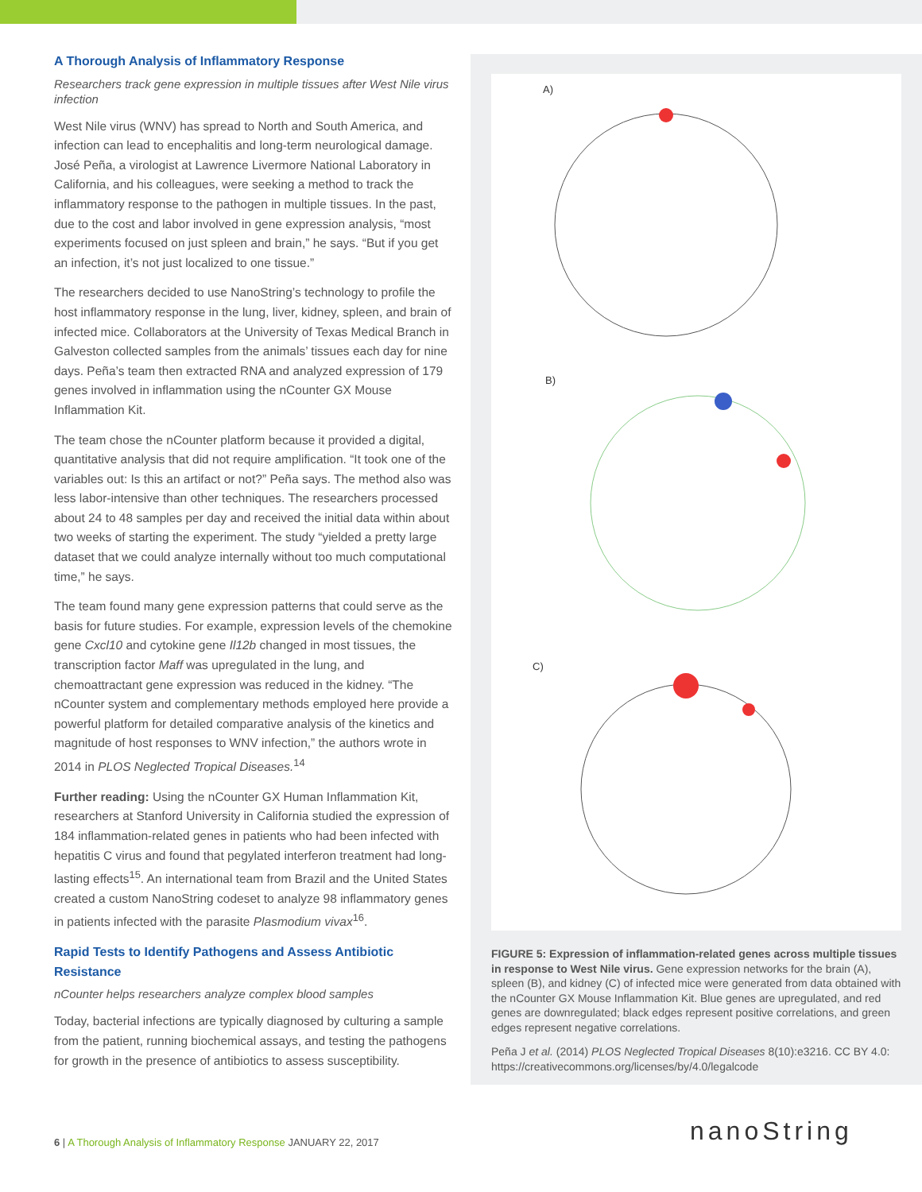A Thorough Analysis of Inflammatory Response
Researchers track gene expression in multiple tissues after West Nile virus infection
West Nile virus (WNV) has spread to North and South America, and infection can lead to encephalitis and long-term neurological damage. José Peña, a virologist at Lawrence Livermore National Laboratory in California, and his colleagues, were seeking a method to track the inflammatory response to the pathogen in multiple tissues. In the past, due to the cost and labor involved in gene expression analysis, “most experiments focused on just spleen and brain,” he says. “But if you get an infection, it’s not just localized to one tissue.”
The researchers decided to use NanoString’s technology to profile the host inflammatory response in the lung, liver, kidney, spleen, and brain of infected mice. Collaborators at the University of Texas Medical Branch in Galveston collected samples from the animals’ tissues each day for nine days. Peña’s team then extracted RNA and analyzed expression of 179 genes involved in inflammation using the nCounter GX Mouse Inflammation Kit.
The team chose the nCounter platform because it provided a digital, quantitative analysis that did not require amplification. “It took one of the variables out: Is this an artifact or not?” Peña says. The method also was less labor-intensive than other techniques. The researchers processed about 24 to 48 samples per day and received the initial data within about two weeks of starting the experiment. The study “yielded a pretty large dataset that we could analyze internally without too much computational time,” he says.
The team found many gene expression patterns that could serve as the basis for future studies. For example, expression levels of the chemokine gene Cxcl10 and cytokine gene Il12b changed in most tissues, the transcription factor Maff was upregulated in the lung, and chemoattractant gene expression was reduced in the kidney. “The nCounter system and complementary methods employed here provide a powerful platform for detailed comparative analysis of the kinetics and magnitude of host responses to WNV infection,” the authors wrote in 2014 in PLOS Neglected Tropical Diseases.<sup>14</sup>
Further reading: Using the nCounter GX Human Inflammation Kit, researchers at Stanford University in California studied the expression of 184 inflammation-related genes in patients who had been infected with hepatitis C virus and found that pegylated interferon treatment had long-lasting effects<sup>15</sup>. An international team from Brazil and the United States created a custom NanoString codeset to analyze 98 inflammatory genes in patients infected with the parasite Plasmodium vivax<sup>16</sup>.
Rapid Tests to Identify Pathogens and Assess Antibiotic Resistance
nCounter helps researchers analyze complex blood samples
Today, bacterial infections are typically diagnosed by culturing a sample from the patient, running biochemical assays, and testing the pathogens for growth in the presence of antibiotics to assess susceptibility.
A)
B)
C)
FIGURE 5: Expression of inflammation-related genes across multiple tissues in response to West Nile virus. Gene expression networks for the brain (A), spleen (B), and kidney (C) of infected mice were generated from data obtained with the nCounter GX Mouse Inflammation Kit. Blue genes are upregulated, and red genes are downregulated; black edges represent positive correlations, and green edges represent negative correlations.
Peña J et al. (2014) PLOS Neglected Tropical Diseases 8(10):e3216. CC BY 4.0: https://creativecommons.org/licenses/by/4.0/legalcode
6 | A Thorough Analysis of Inflammatory Response JANUARY 22, 2017
nanoString